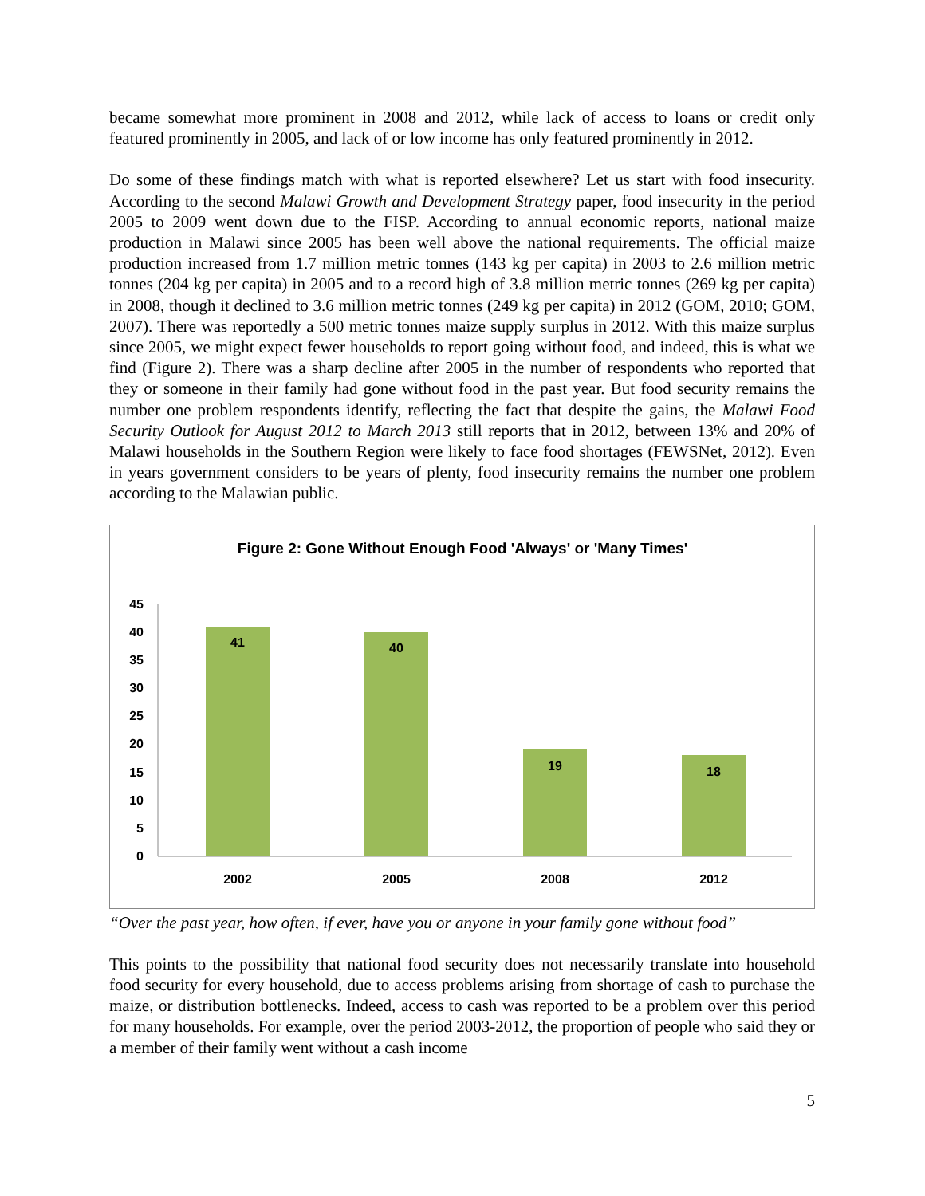became somewhat more prominent in 2008 and 2012, while lack of access to loans or credit only featured prominently in 2005, and lack of or low income has only featured prominently in 2012.
Do some of these findings match with what is reported elsewhere? Let us start with food insecurity. According to the second Malawi Growth and Development Strategy paper, food insecurity in the period 2005 to 2009 went down due to the FISP. According to annual economic reports, national maize production in Malawi since 2005 has been well above the national requirements. The official maize production increased from 1.7 million metric tonnes (143 kg per capita) in 2003 to 2.6 million metric tonnes (204 kg per capita) in 2005 and to a record high of 3.8 million metric tonnes (269 kg per capita) in 2008, though it declined to 3.6 million metric tonnes (249 kg per capita) in 2012 (GOM, 2010; GOM, 2007). There was reportedly a 500 metric tonnes maize supply surplus in 2012. With this maize surplus since 2005, we might expect fewer households to report going without food, and indeed, this is what we find (Figure 2). There was a sharp decline after 2005 in the number of respondents who reported that they or someone in their family had gone without food in the past year. But food security remains the number one problem respondents identify, reflecting the fact that despite the gains, the Malawi Food Security Outlook for August 2012 to March 2013 still reports that in 2012, between 13% and 20% of Malawi households in the Southern Region were likely to face food shortages (FEWSNet, 2012). Even in years government considers to be years of plenty, food insecurity remains the number one problem according to the Malawian public.
Figure 2: Gone Without Enough Food 'Always' or 'Many Times'
0
5
10
15
20
25
30
35
40
45
41
40
19
18
2002
2005
2008
2012
“Over the past year, how often, if ever, have you or anyone in your family gone without food”
This points to the possibility that national food security does not necessarily translate into household food security for every household, due to access problems arising from shortage of cash to purchase the maize, or distribution bottlenecks. Indeed, access to cash was reported to be a problem over this period for many households. For example, over the period 2003-2012, the proportion of people who said they or a member of their family went without a cash income
5